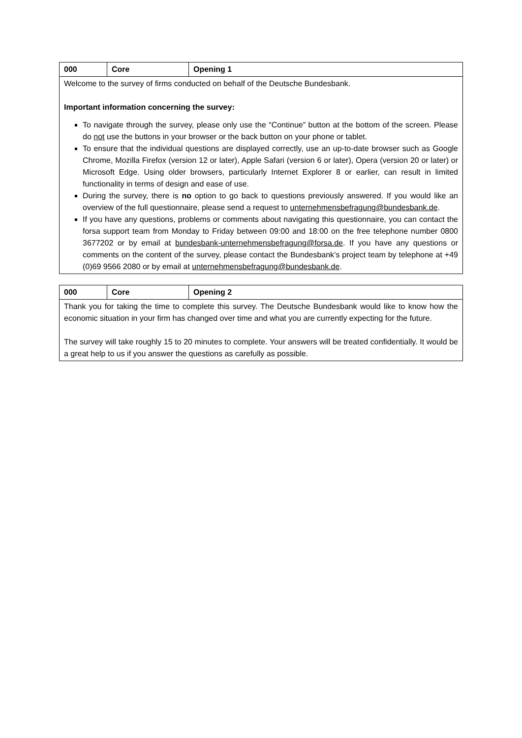| 000 | Core | Opening 1 |
| Welcome to the survey of firms conducted on behalf of the Deutsche Bundesbank. Important information concerning the survey: To navigate through the survey, please only use the “Continue” button at the bottom of the screen. Please do not use the buttons in your browser or the back button on your phone or tablet. To ensure that the individual questions are displayed correctly, use an up-to-date browser such as Google Chrome, Mozilla Firefox (version 12 or later), Apple Safari (version 6 or later), Opera (version 20 or later) or Microsoft Edge. Using older browsers, particularly Internet Explorer 8 or earlier, can result in limited functionality in terms of design and ease of use. During the survey, there is no option to go back to questions previously answered. If you would like an overview of the full questionnaire, please send a request to unternehmensbefragung@bundesbank.de . If you have any questions, problems or comments about navigating this questionnaire, you can contact the forsa support team from Monday to Friday between 09:00 and 18:00 on the free telephone number 0800 3677202 or by email at bundesbank-unternehmensbefragung@forsa.de . If you have any questions or comments on the content of the survey, please contact the Bundesbank’s project team by telephone at +49 (0)69 9566 2080 or by email at unternehmensbefragung@bundesbank.de . | | |
| 000 | Core | Opening 2 |
| Thank you for taking the time to complete this survey. The Deutsche Bundesbank would like to know how the economic situation in your firm has changed over time and what you are currently expecting for the future. The survey will take roughly 15 to 20 minutes to complete. Your answers will be treated confidentially. It would be a great help to us if you answer the questions as carefully as possible. | | |